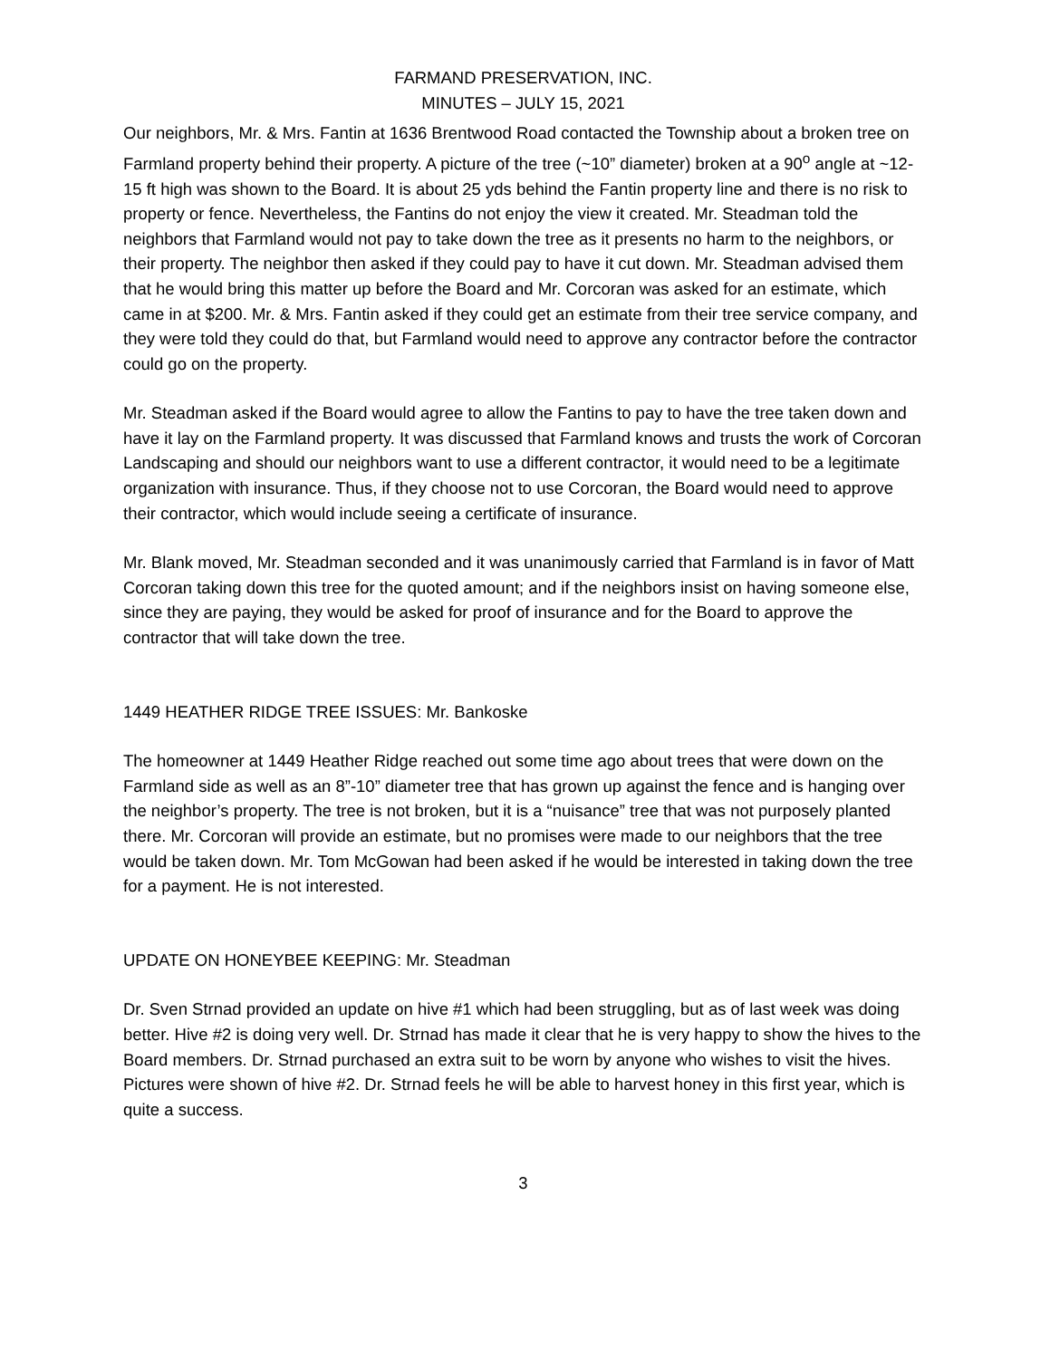FARMAND PRESERVATION, INC.
MINUTES – JULY 15, 2021
Our neighbors, Mr. & Mrs. Fantin at 1636 Brentwood Road contacted the Township about a broken tree on Farmland property behind their property. A picture of the tree (~10” diameter) broken at a 90<sup>o</sup> angle at ~12-15 ft high was shown to the Board. It is about 25 yds behind the Fantin property line and there is no risk to property or fence. Nevertheless, the Fantins do not enjoy the view it created. Mr. Steadman told the neighbors that Farmland would not pay to take down the tree as it presents no harm to the neighbors, or their property. The neighbor then asked if they could pay to have it cut down. Mr. Steadman advised them that he would bring this matter up before the Board and Mr. Corcoran was asked for an estimate, which came in at $200. Mr. & Mrs. Fantin asked if they could get an estimate from their tree service company, and they were told they could do that, but Farmland would need to approve any contractor before the contractor could go on the property.
Mr. Steadman asked if the Board would agree to allow the Fantins to pay to have the tree taken down and have it lay on the Farmland property. It was discussed that Farmland knows and trusts the work of Corcoran Landscaping and should our neighbors want to use a different contractor, it would need to be a legitimate organization with insurance. Thus, if they choose not to use Corcoran, the Board would need to approve their contractor, which would include seeing a certificate of insurance.
Mr. Blank moved, Mr. Steadman seconded and it was unanimously carried that Farmland is in favor of Matt Corcoran taking down this tree for the quoted amount; and if the neighbors insist on having someone else, since they are paying, they would be asked for proof of insurance and for the Board to approve the contractor that will take down the tree.
1449 HEATHER RIDGE TREE ISSUES: Mr. Bankoske
The homeowner at 1449 Heather Ridge reached out some time ago about trees that were down on the Farmland side as well as an 8”-10” diameter tree that has grown up against the fence and is hanging over the neighbor’s property. The tree is not broken, but it is a “nuisance” tree that was not purposely planted there. Mr. Corcoran will provide an estimate, but no promises were made to our neighbors that the tree would be taken down. Mr. Tom McGowan had been asked if he would be interested in taking down the tree for a payment. He is not interested.
UPDATE ON HONEYBEE KEEPING: Mr. Steadman
Dr. Sven Strnad provided an update on hive #1 which had been struggling, but as of last week was doing better. Hive #2 is doing very well. Dr. Strnad has made it clear that he is very happy to show the hives to the Board members. Dr. Strnad purchased an extra suit to be worn by anyone who wishes to visit the hives. Pictures were shown of hive #2. Dr. Strnad feels he will be able to harvest honey in this first year, which is quite a success.
3